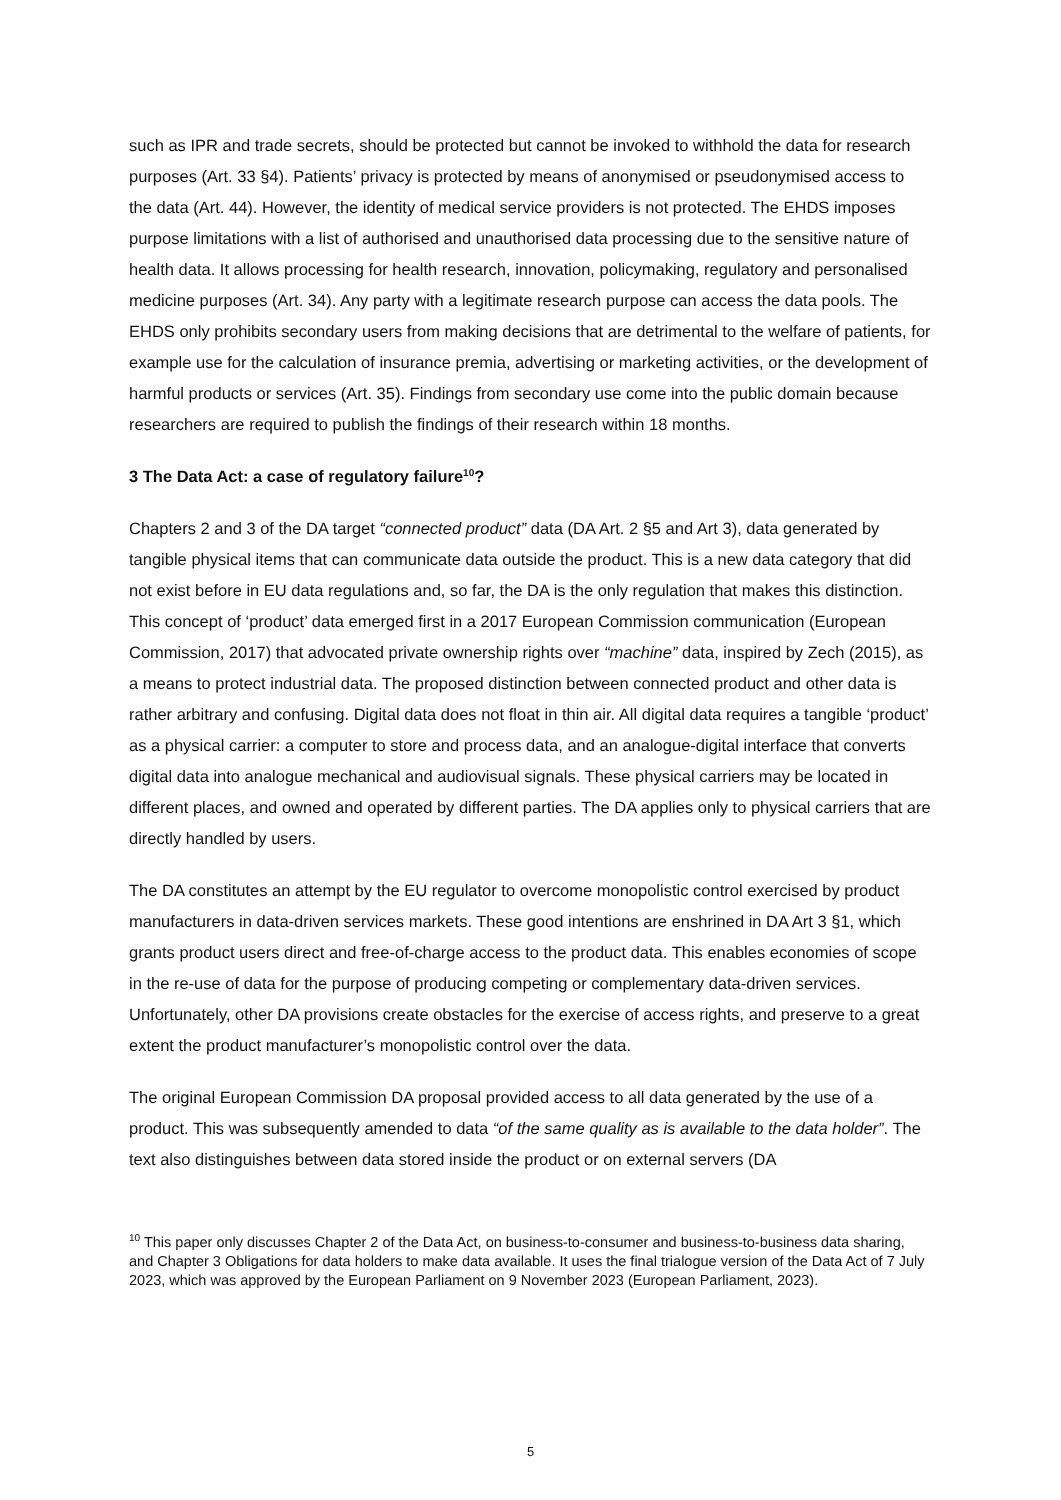such as IPR and trade secrets, should be protected but cannot be invoked to withhold the data for research purposes (Art. 33 §4). Patients’ privacy is protected by means of anonymised or pseudonymised access to the data (Art. 44). However, the identity of medical service providers is not protected. The EHDS imposes purpose limitations with a list of authorised and unauthorised data processing due to the sensitive nature of health data. It allows processing for health research, innovation, policymaking, regulatory and personalised medicine purposes (Art. 34). Any party with a legitimate research purpose can access the data pools. The EHDS only prohibits secondary users from making decisions that are detrimental to the welfare of patients, for example use for the calculation of insurance premia, advertising or marketing activities, or the development of harmful products or services (Art. 35). Findings from secondary use come into the public domain because researchers are required to publish the findings of their research within 18 months.
3 The Data Act: a case of regulatory failure<sup>10</sup>?
Chapters 2 and 3 of the DA target “connected product” data (DA Art. 2 §5 and Art 3), data generated by tangible physical items that can communicate data outside the product. This is a new data category that did not exist before in EU data regulations and, so far, the DA is the only regulation that makes this distinction. This concept of ‘product’ data emerged first in a 2017 European Commission communication (European Commission, 2017) that advocated private ownership rights over “machine” data, inspired by Zech (2015), as a means to protect industrial data. The proposed distinction between connected product and other data is rather arbitrary and confusing. Digital data does not float in thin air. All digital data requires a tangible ‘product’ as a physical carrier: a computer to store and process data, and an analogue-digital interface that converts digital data into analogue mechanical and audiovisual signals. These physical carriers may be located in different places, and owned and operated by different parties. The DA applies only to physical carriers that are directly handled by users.
The DA constitutes an attempt by the EU regulator to overcome monopolistic control exercised by product manufacturers in data-driven services markets. These good intentions are enshrined in DA Art 3 §1, which grants product users direct and free-of-charge access to the product data. This enables economies of scope in the re-use of data for the purpose of producing competing or complementary data-driven services. Unfortunately, other DA provisions create obstacles for the exercise of access rights, and preserve to a great extent the product manufacturer’s monopolistic control over the data.
The original European Commission DA proposal provided access to all data generated by the use of a product. This was subsequently amended to data “of the same quality as is available to the data holder”. The text also distinguishes between data stored inside the product or on external servers (DA
<sup>10</sup> This paper only discusses Chapter 2 of the Data Act, on business-to-consumer and business-to-business data sharing, and Chapter 3 Obligations for data holders to make data available. It uses the final trialogue version of the Data Act of 7 July 2023, which was approved by the European Parliament on 9 November 2023 (European Parliament, 2023).
5